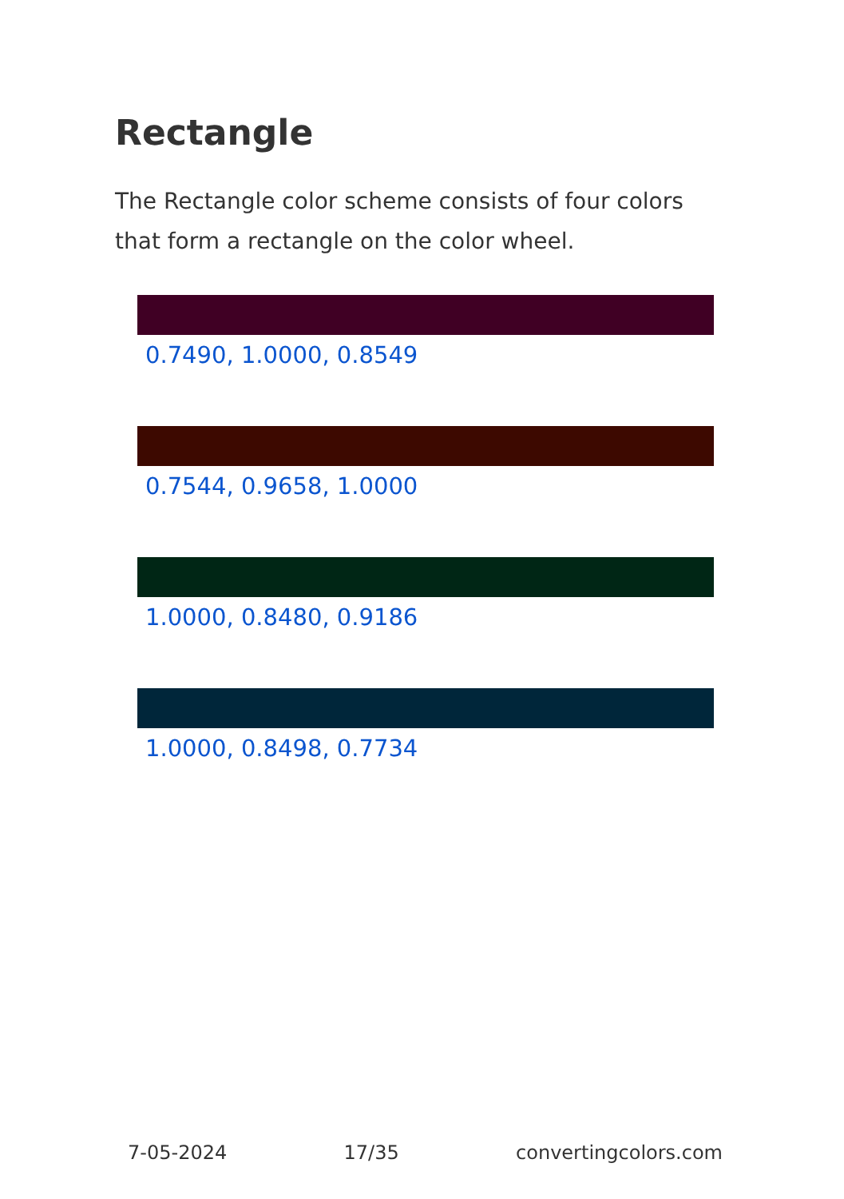Rectangle
The Rectangle color scheme consists of four colors that form a rectangle on the color wheel.
0.7490, 1.0000, 0.8549
0.7544, 0.9658, 1.0000
1.0000, 0.8480, 0.9186
1.0000, 0.8498, 0.7734
7-05-2024 17/35 convertingcolors.com